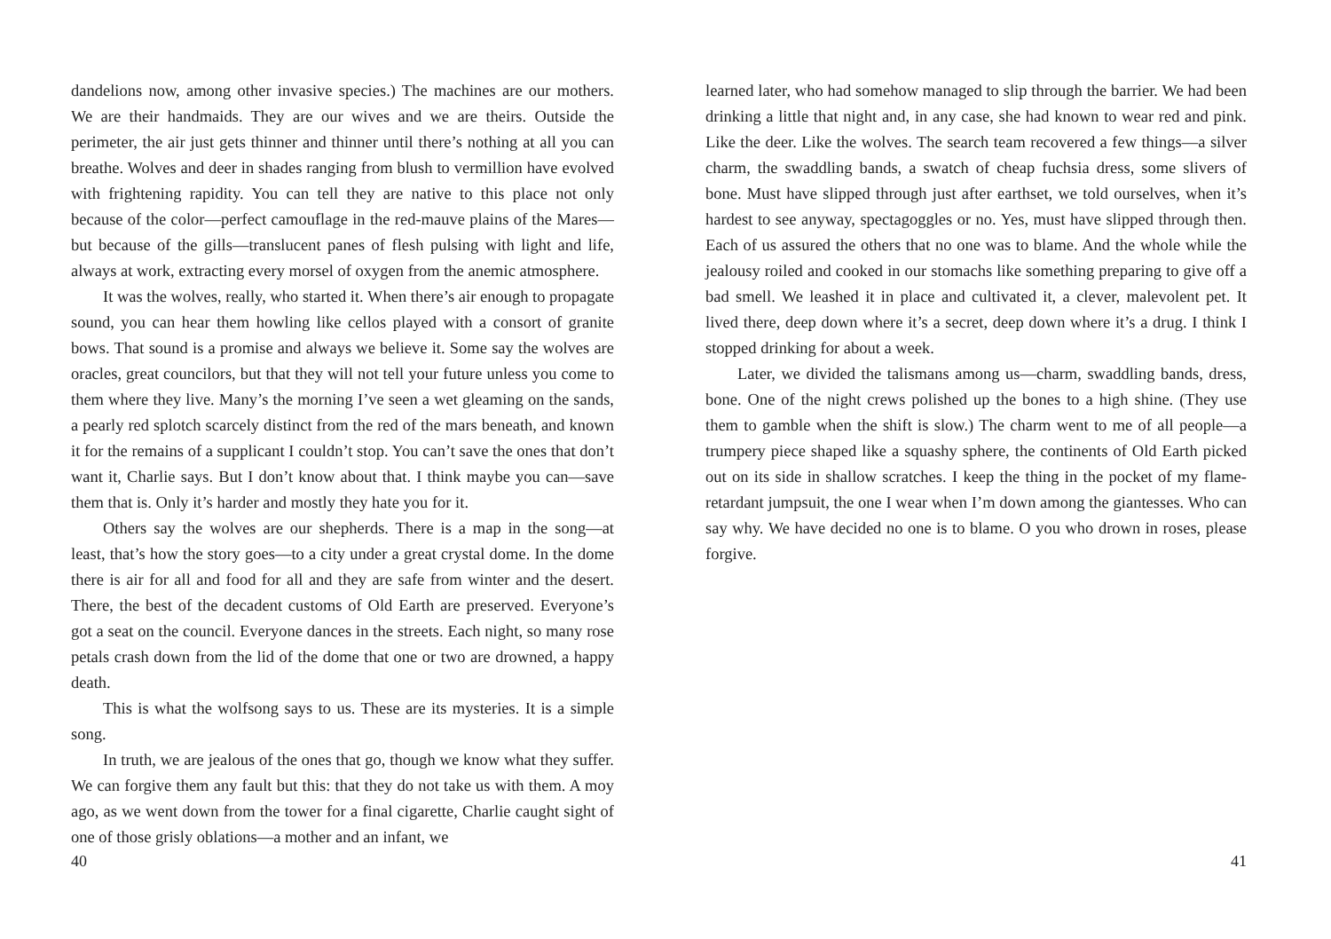dandelions now, among other invasive species.) The machines are our mothers. We are their handmaids. They are our wives and we are theirs. Outside the perimeter, the air just gets thinner and thinner until there’s nothing at all you can breathe. Wolves and deer in shades ranging from blush to vermillion have evolved with frightening rapidity. You can tell they are native to this place not only because of the color—perfect camouflage in the red-mauve plains of the Mares—but because of the gills—translucent panes of flesh pulsing with light and life, always at work, extracting every morsel of oxygen from the anemic atmosphere.
It was the wolves, really, who started it. When there’s air enough to propagate sound, you can hear them howling like cellos played with a consort of granite bows. That sound is a promise and always we believe it. Some say the wolves are oracles, great councilors, but that they will not tell your future unless you come to them where they live. Many’s the morning I’ve seen a wet gleaming on the sands, a pearly red splotch scarcely distinct from the red of the mars beneath, and known it for the remains of a supplicant I couldn’t stop. You can’t save the ones that don’t want it, Charlie says. But I don’t know about that. I think maybe you can—save them that is. Only it’s harder and mostly they hate you for it.
Others say the wolves are our shepherds. There is a map in the song—at least, that’s how the story goes—to a city under a great crystal dome. In the dome there is air for all and food for all and they are safe from winter and the desert. There, the best of the decadent customs of Old Earth are preserved. Everyone’s got a seat on the council. Everyone dances in the streets. Each night, so many rose petals crash down from the lid of the dome that one or two are drowned, a happy death.
This is what the wolfsong says to us. These are its mysteries. It is a simple song.
In truth, we are jealous of the ones that go, though we know what they suffer. We can forgive them any fault but this: that they do not take us with them. A moy ago, as we went down from the tower for a final cigarette, Charlie caught sight of one of those grisly oblations—a mother and an infant, we
40
learned later, who had somehow managed to slip through the barrier. We had been drinking a little that night and, in any case, she had known to wear red and pink. Like the deer. Like the wolves. The search team recovered a few things—a silver charm, the swaddling bands, a swatch of cheap fuchsia dress, some slivers of bone. Must have slipped through just after earthset, we told ourselves, when it’s hardest to see anyway, spectagoggles or no. Yes, must have slipped through then. Each of us assured the others that no one was to blame. And the whole while the jealousy roiled and cooked in our stomachs like something preparing to give off a bad smell. We leashed it in place and cultivated it, a clever, malevolent pet. It lived there, deep down where it’s a secret, deep down where it’s a drug. I think I stopped drinking for about a week.
Later, we divided the talismans among us—charm, swaddling bands, dress, bone. One of the night crews polished up the bones to a high shine. (They use them to gamble when the shift is slow.) The charm went to me of all people—a trumpery piece shaped like a squashy sphere, the continents of Old Earth picked out on its side in shallow scratches. I keep the thing in the pocket of my flame-retardant jumpsuit, the one I wear when I’m down among the giantesses. Who can say why. We have decided no one is to blame. O you who drown in roses, please forgive.
41